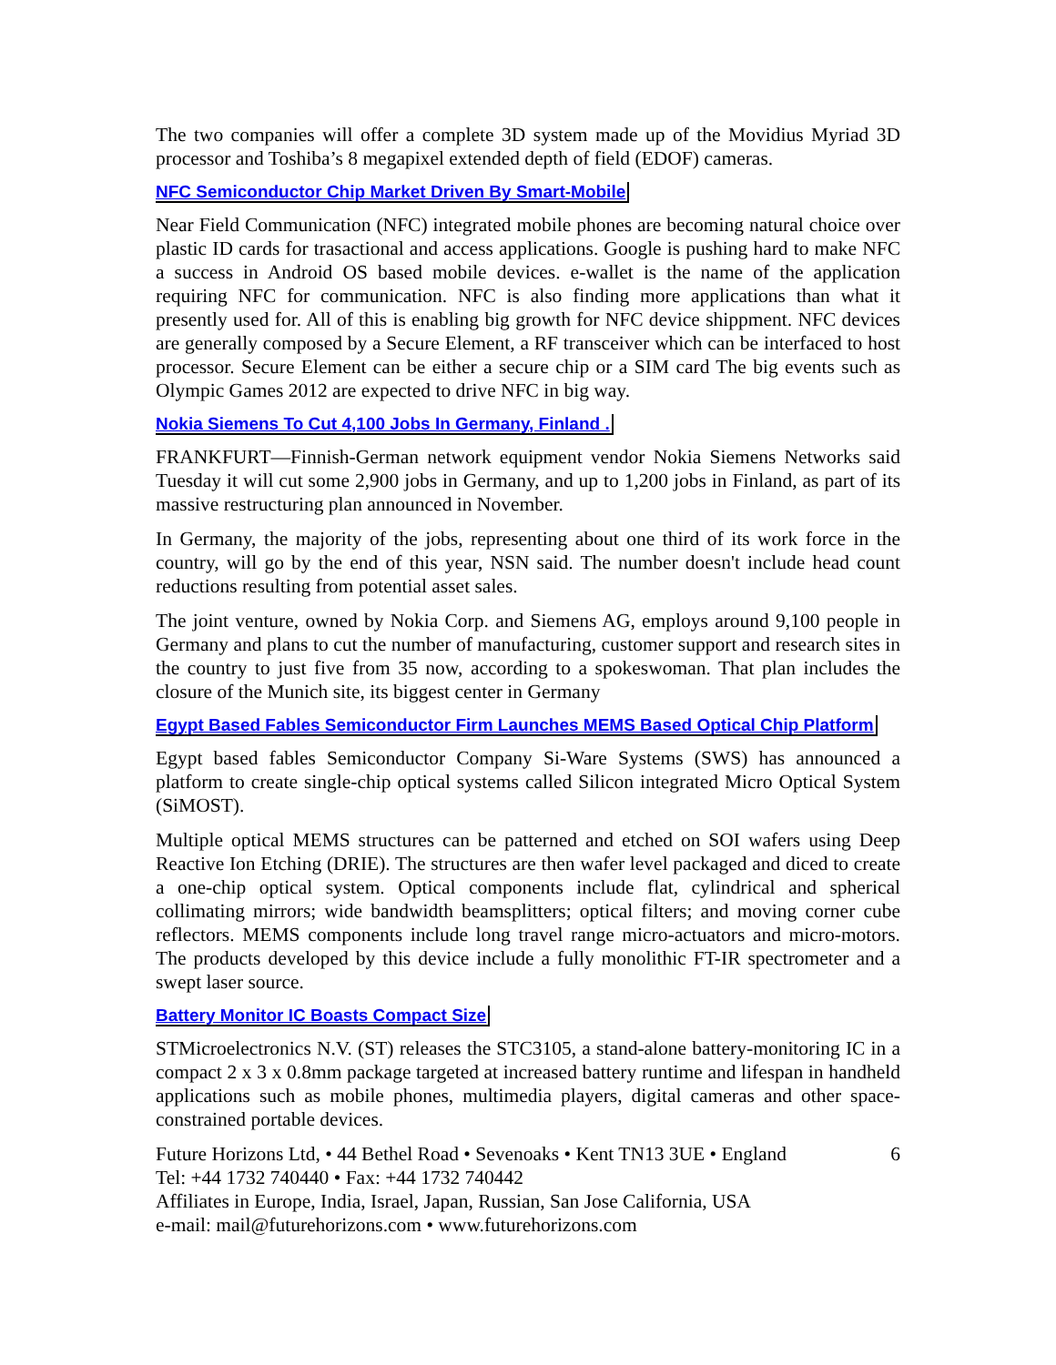The two companies will offer a complete 3D system made up of the Movidius Myriad 3D processor and Toshiba’s 8 megapixel extended depth of field (EDOF) cameras.
NFC Semiconductor Chip Market Driven By Smart-Mobile
Near Field Communication (NFC) integrated mobile phones are becoming natural choice over plastic ID cards for trasactional and access applications. Google is pushing hard to make NFC a success in Android OS based mobile devices. e-wallet is the name of the application requiring NFC for communication. NFC is also finding more applications than what it presently used for. All of this is enabling big growth for NFC device shippment. NFC devices are generally composed by a Secure Element, a RF transceiver which can be interfaced to host processor. Secure Element can be either a secure chip or a SIM card The big events such as Olympic Games 2012 are expected to drive NFC in big way.
Nokia Siemens To Cut 4,100 Jobs In Germany, Finland .
FRANKFURT—Finnish-German network equipment vendor Nokia Siemens Networks said Tuesday it will cut some 2,900 jobs in Germany, and up to 1,200 jobs in Finland, as part of its massive restructuring plan announced in November.
In Germany, the majority of the jobs, representing about one third of its work force in the country, will go by the end of this year, NSN said. The number doesn't include head count reductions resulting from potential asset sales.
The joint venture, owned by Nokia Corp. and Siemens AG, employs around 9,100 people in Germany and plans to cut the number of manufacturing, customer support and research sites in the country to just five from 35 now, according to a spokeswoman. That plan includes the closure of the Munich site, its biggest center in Germany
Egypt Based Fables Semiconductor Firm Launches MEMS Based Optical Chip Platform
Egypt based fables Semiconductor Company Si-Ware Systems (SWS) has announced a platform to create single-chip optical systems called Silicon integrated Micro Optical System (SiMOST).
Multiple optical MEMS structures can be patterned and etched on SOI wafers using Deep Reactive Ion Etching (DRIE). The structures are then wafer level packaged and diced to create a one-chip optical system. Optical components include flat, cylindrical and spherical collimating mirrors; wide bandwidth beamsplitters; optical filters; and moving corner cube reflectors. MEMS components include long travel range micro-actuators and micro-motors. The products developed by this device include a fully monolithic FT-IR spectrometer and a swept laser source.
Battery Monitor IC Boasts Compact Size
STMicroelectronics N.V. (ST) releases the STC3105, a stand-alone battery-monitoring IC in a compact 2 x 3 x 0.8mm package targeted at increased battery runtime and lifespan in handheld applications such as mobile phones, multimedia players, digital cameras and other space-constrained portable devices.
Future Horizons Ltd, • 44 Bethel Road • Sevenoaks • Kent TN13 3UE • England 6
Tel: +44 1732 740440 • Fax: +44 1732 740442
Affiliates in Europe, India, Israel, Japan, Russian, San Jose California, USA
e-mail: mail@futurehorizons.com • www.futurehorizons.com